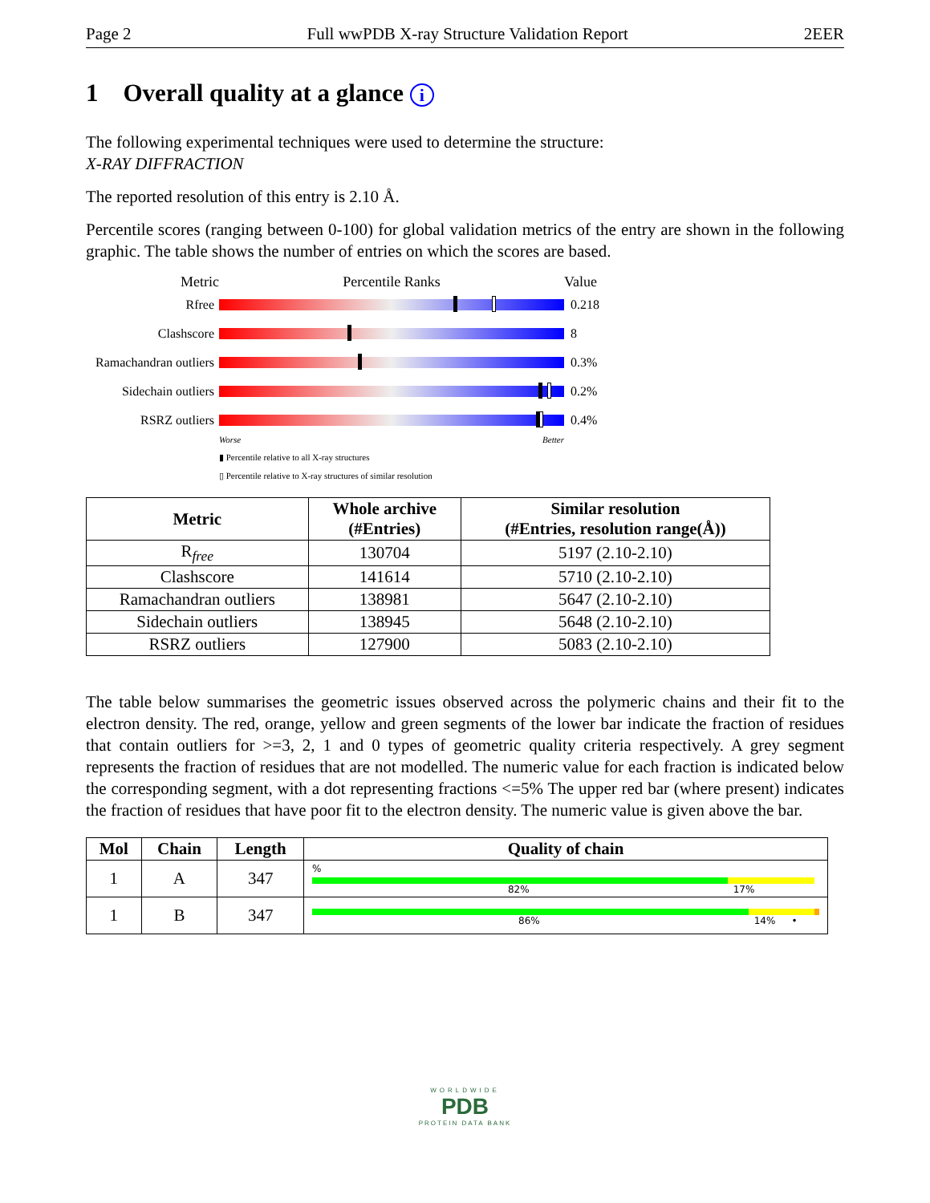Page 2 Full wwPDB X-ray Structure Validation Report 2EER
1 Overall quality at a glance i
The following experimental techniques were used to determine the structure:
X-RAY DIFFRACTION
The reported resolution of this entry is 2.10 Å.
Percentile scores (ranging between 0-100) for global validation metrics of the entry are shown in the following graphic. The table shows the number of entries on which the scores are based.
Metric Percentile Ranks Value
Rfree 0.218
Clashscore 8
Ramachandran outliers
0.3%
Sidechain outliers
0.2%
RSRZ outliers 0.4%
Worse Better
▮ Percentile relative to all X-ray structures
▯ Percentile relative to X-ray structures of similar resolution
| Metric | Whole archive (#Entries) | Similar resolution (#Entries, resolution range(Å)) |
| --- | --- | --- |
| R<sub>free</sub> | 130704 | 5197 (2.10-2.10) |
| Clashscore | 141614 | 5710 (2.10-2.10) |
| Ramachandran outliers | 138981 | 5647 (2.10-2.10) |
| Sidechain outliers | 138945 | 5648 (2.10-2.10) |
| RSRZ outliers | 127900 | 5083 (2.10-2.10) |
The table below summarises the geometric issues observed across the polymeric chains and their fit to the electron density. The red, orange, yellow and green segments of the lower bar indicate the fraction of residues that contain outliers for >=3, 2, 1 and 0 types of geometric quality criteria respectively. A grey segment represents the fraction of residues that are not modelled. The numeric value for each fraction is indicated below the corresponding segment, with a dot representing fractions <=5% The upper red bar (where present) indicates the fraction of residues that have poor fit to the electron density. The numeric value is given above the bar.
| Mol | Chain | Length | Quality of chain |
| --- | --- | --- | --- |
| 1 | A | 347 | % 82% 17% |
| 1 | B | 347 | 86% 14% • |
WORLDWIDE
PDB
PROTEIN DATA BANK